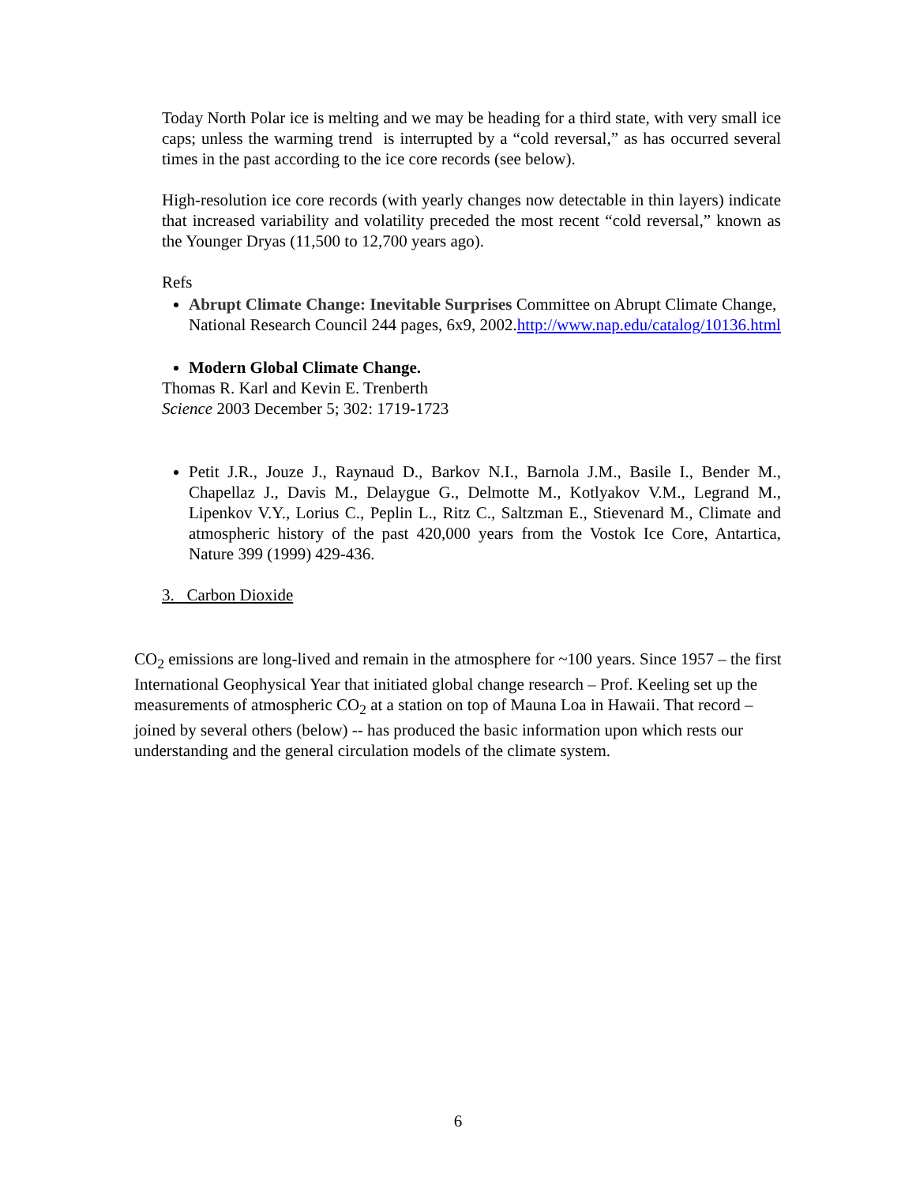Today North Polar ice is melting and we may be heading for a third state, with very small ice caps; unless the warming trend is interrupted by a “cold reversal,” as has occurred several times in the past according to the ice core records (see below).
High-resolution ice core records (with yearly changes now detectable in thin layers) indicate that increased variability and volatility preceded the most recent “cold reversal,” known as the Younger Dryas (11,500 to 12,700 years ago).
Refs
Abrupt Climate Change: Inevitable Surprises Committee on Abrupt Climate Change, National Research Council 244 pages, 6x9, 2002.http://www.nap.edu/catalog/10136.html
Modern Global Climate Change.
Thomas R. Karl and Kevin E. Trenberth
Science 2003 December 5; 302: 1719-1723
Petit J.R., Jouze J., Raynaud D., Barkov N.I., Barnola J.M., Basile I., Bender M., Chapellaz J., Davis M., Delaygue G., Delmotte M., Kotlyakov V.M., Legrand M., Lipenkov V.Y., Lorius C., Peplin L., Ritz C., Saltzman E., Stievenard M., Climate and atmospheric history of the past 420,000 years from the Vostok Ice Core, Antartica, Nature 399 (1999) 429-436.
3. Carbon Dioxide
CO<sub>2</sub> emissions are long-lived and remain in the atmosphere for ~100 years. Since 1957 – the first International Geophysical Year that initiated global change research – Prof. Keeling set up the measurements of atmospheric CO<sub>2</sub> at a station on top of Mauna Loa in Hawaii. That record – joined by several others (below) -- has produced the basic information upon which rests our understanding and the general circulation models of the climate system.
6